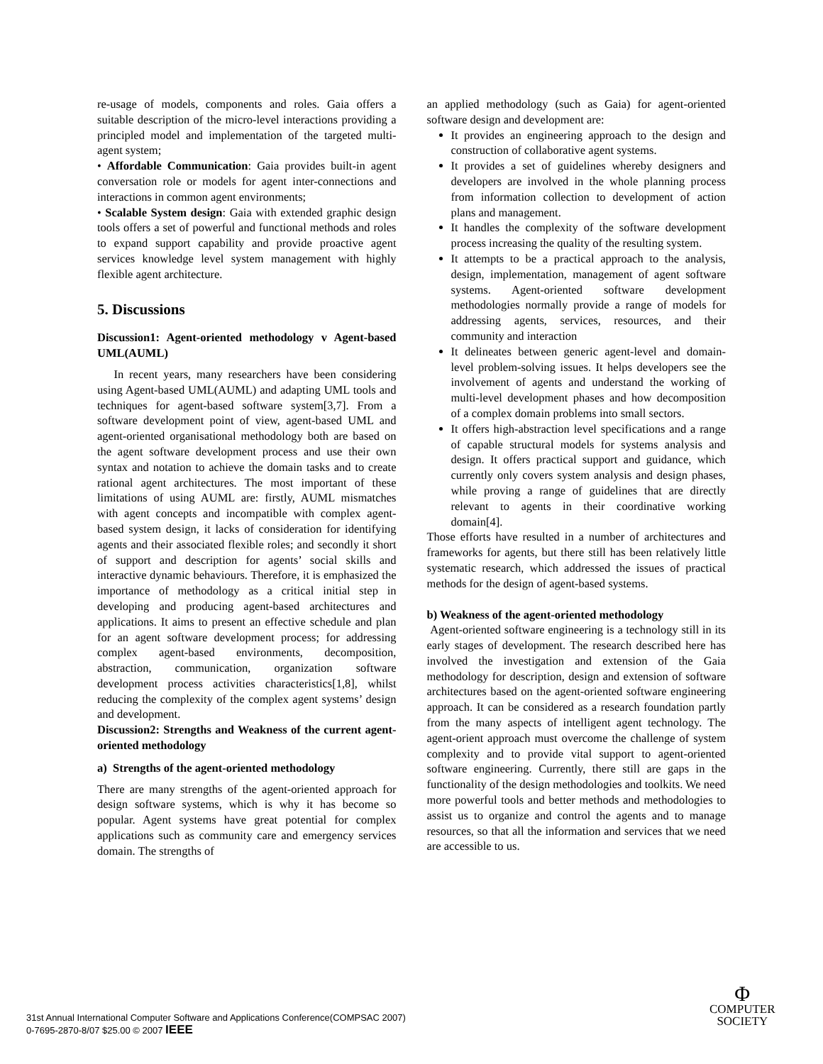re-usage of models, components and roles. Gaia offers a suitable description of the micro-level interactions providing a principled model and implementation of the targeted multi-agent system;
• Affordable Communication: Gaia provides built-in agent conversation role or models for agent inter-connections and interactions in common agent environments;
• Scalable System design: Gaia with extended graphic design tools offers a set of powerful and functional methods and roles to expand support capability and provide proactive agent services knowledge level system management with highly flexible agent architecture.
5. Discussions
Discussion1: Agent-oriented methodology v Agent-based UML(AUML)
In recent years, many researchers have been considering using Agent-based UML(AUML) and adapting UML tools and techniques for agent-based software system[3,7]. From a software development point of view, agent-based UML and agent-oriented organisational methodology both are based on the agent software development process and use their own syntax and notation to achieve the domain tasks and to create rational agent architectures. The most important of these limitations of using AUML are: firstly, AUML mismatches with agent concepts and incompatible with complex agent-based system design, it lacks of consideration for identifying agents and their associated flexible roles; and secondly it short of support and description for agents’ social skills and interactive dynamic behaviours. Therefore, it is emphasized the importance of methodology as a critical initial step in developing and producing agent-based architectures and applications. It aims to present an effective schedule and plan for an agent software development process; for addressing complex agent-based environments, decomposition, abstraction, communication, organization software development process activities characteristics[1,8], whilst reducing the complexity of the complex agent systems’ design and development.
Discussion2: Strengths and Weakness of the current agent-oriented methodology
a) Strengths of the agent-oriented methodology
There are many strengths of the agent-oriented approach for design software systems, which is why it has become so popular. Agent systems have great potential for complex applications such as community care and emergency services domain. The strengths of
an applied methodology (such as Gaia) for agent-oriented software design and development are:
It provides an engineering approach to the design and construction of collaborative agent systems.
It provides a set of guidelines whereby designers and developers are involved in the whole planning process from information collection to development of action plans and management.
It handles the complexity of the software development process increasing the quality of the resulting system.
It attempts to be a practical approach to the analysis, design, implementation, management of agent software systems. Agent-oriented software development methodologies normally provide a range of models for addressing agents, services, resources, and their community and interaction
It delineates between generic agent-level and domain-level problem-solving issues. It helps developers see the involvement of agents and understand the working of multi-level development phases and how decomposition of a complex domain problems into small sectors.
It offers high-abstraction level specifications and a range of capable structural models for systems analysis and design. It offers practical support and guidance, which currently only covers system analysis and design phases, while proving a range of guidelines that are directly relevant to agents in their coordinative working domain[4].
Those efforts have resulted in a number of architectures and frameworks for agents, but there still has been relatively little systematic research, which addressed the issues of practical methods for the design of agent-based systems.
b) Weakness of the agent-oriented methodology
Agent-oriented software engineering is a technology still in its early stages of development. The research described here has involved the investigation and extension of the Gaia methodology for description, design and extension of software architectures based on the agent-oriented software engineering approach. It can be considered as a research foundation partly from the many aspects of intelligent agent technology. The agent-orient approach must overcome the challenge of system complexity and to provide vital support to agent-oriented software engineering. Currently, there still are gaps in the functionality of the design methodologies and toolkits. We need more powerful tools and better methods and methodologies to assist us to organize and control the agents and to manage resources, so that all the information and services that we need are accessible to us.
31st Annual International Computer Software and Applications Conference(COMPSAC 2007)
0-7695-2870-8/07 $25.00 © 2007 IEEE
Φ
COMPUTER
SOCIETY